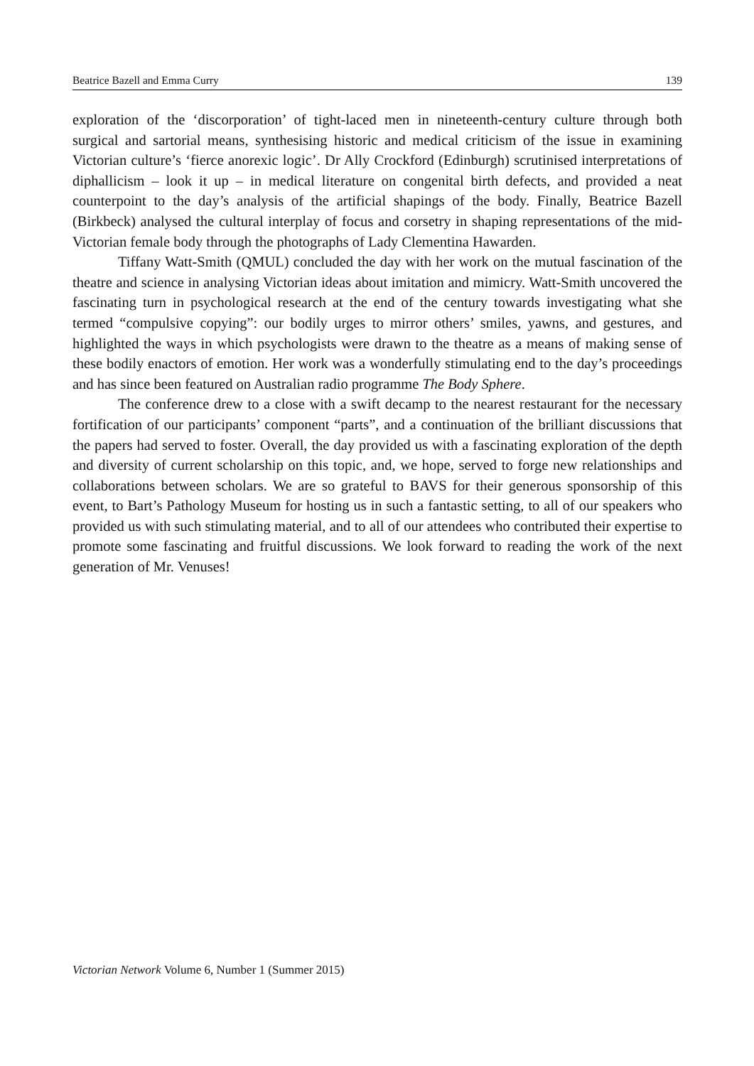Beatrice Bazell and Emma Curry 139
exploration of the ‘discorporation’ of tight-laced men in nineteenth-century culture through both surgical and sartorial means, synthesising historic and medical criticism of the issue in examining Victorian culture’s ‘fierce anorexic logic’. Dr Ally Crockford (Edinburgh) scrutinised interpretations of diphallicism – look it up – in medical literature on congenital birth defects, and provided a neat counterpoint to the day’s analysis of the artificial shapings of the body. Finally, Beatrice Bazell (Birkbeck) analysed the cultural interplay of focus and corsetry in shaping representations of the mid-Victorian female body through the photographs of Lady Clementina Hawarden.
Tiffany Watt-Smith (QMUL) concluded the day with her work on the mutual fascination of the theatre and science in analysing Victorian ideas about imitation and mimicry. Watt-Smith uncovered the fascinating turn in psychological research at the end of the century towards investigating what she termed “compulsive copying”: our bodily urges to mirror others’ smiles, yawns, and gestures, and highlighted the ways in which psychologists were drawn to the theatre as a means of making sense of these bodily enactors of emotion. Her work was a wonderfully stimulating end to the day’s proceedings and has since been featured on Australian radio programme The Body Sphere.
The conference drew to a close with a swift decamp to the nearest restaurant for the necessary fortification of our participants’ component “parts”, and a continuation of the brilliant discussions that the papers had served to foster. Overall, the day provided us with a fascinating exploration of the depth and diversity of current scholarship on this topic, and, we hope, served to forge new relationships and collaborations between scholars. We are so grateful to BAVS for their generous sponsorship of this event, to Bart’s Pathology Museum for hosting us in such a fantastic setting, to all of our speakers who provided us with such stimulating material, and to all of our attendees who contributed their expertise to promote some fascinating and fruitful discussions. We look forward to reading the work of the next generation of Mr. Venuses!
Victorian Network Volume 6, Number 1 (Summer 2015)